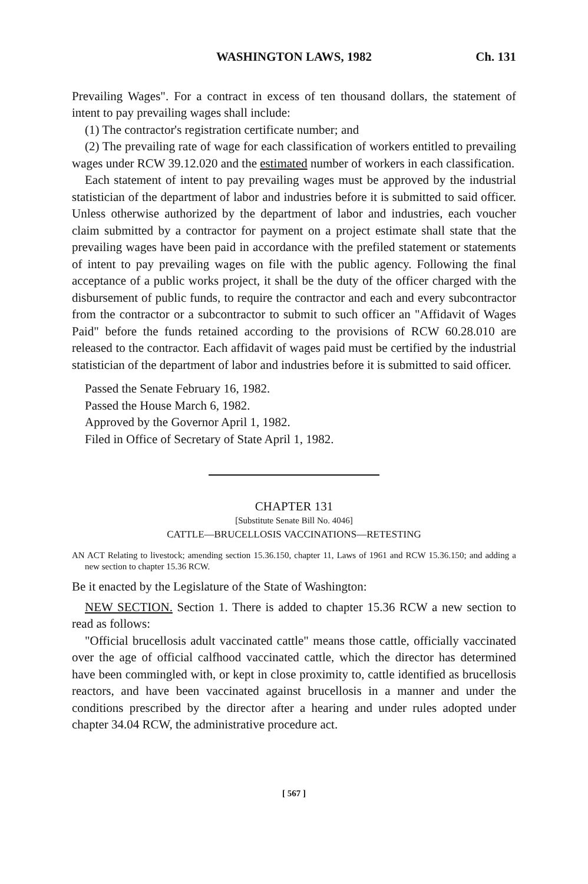WASHINGTON LAWS, 1982 Ch. 131
Prevailing Wages". For a contract in excess of ten thousand dollars, the statement of intent to pay prevailing wages shall include:
(1) The contractor's registration certificate number; and
(2) The prevailing rate of wage for each classification of workers entitled to prevailing wages under RCW 39.12.020 and the estimated number of workers in each classification.
Each statement of intent to pay prevailing wages must be approved by the industrial statistician of the department of labor and industries before it is submitted to said officer. Unless otherwise authorized by the department of labor and industries, each voucher claim submitted by a contractor for payment on a project estimate shall state that the prevailing wages have been paid in accordance with the prefiled statement or statements of intent to pay prevailing wages on file with the public agency. Following the final acceptance of a public works project, it shall be the duty of the officer charged with the disbursement of public funds, to require the contractor and each and every subcontractor from the contractor or a subcontractor to submit to such officer an "Affidavit of Wages Paid" before the funds retained according to the provisions of RCW 60.28.010 are released to the contractor. Each affidavit of wages paid must be certified by the industrial statistician of the department of labor and industries before it is submitted to said officer.
Passed the Senate February 16, 1982.
Passed the House March 6, 1982.
Approved by the Governor April 1, 1982.
Filed in Office of Secretary of State April 1, 1982.
CHAPTER 131
[Substitute Senate Bill No. 4046]
CATTLE—BRUCELLOSIS VACCINATIONS—RETESTING
AN ACT Relating to livestock; amending section 15.36.150, chapter 11, Laws of 1961 and RCW 15.36.150; and adding a new section to chapter 15.36 RCW.
Be it enacted by the Legislature of the State of Washington:
NEW SECTION. Section 1. There is added to chapter 15.36 RCW a new section to read as follows:
"Official brucellosis adult vaccinated cattle" means those cattle, officially vaccinated over the age of official calfhood vaccinated cattle, which the director has determined have been commingled with, or kept in close proximity to, cattle identified as brucellosis reactors, and have been vaccinated against brucellosis in a manner and under the conditions prescribed by the director after a hearing and under rules adopted under chapter 34.04 RCW, the administrative procedure act.
[ 567 ]